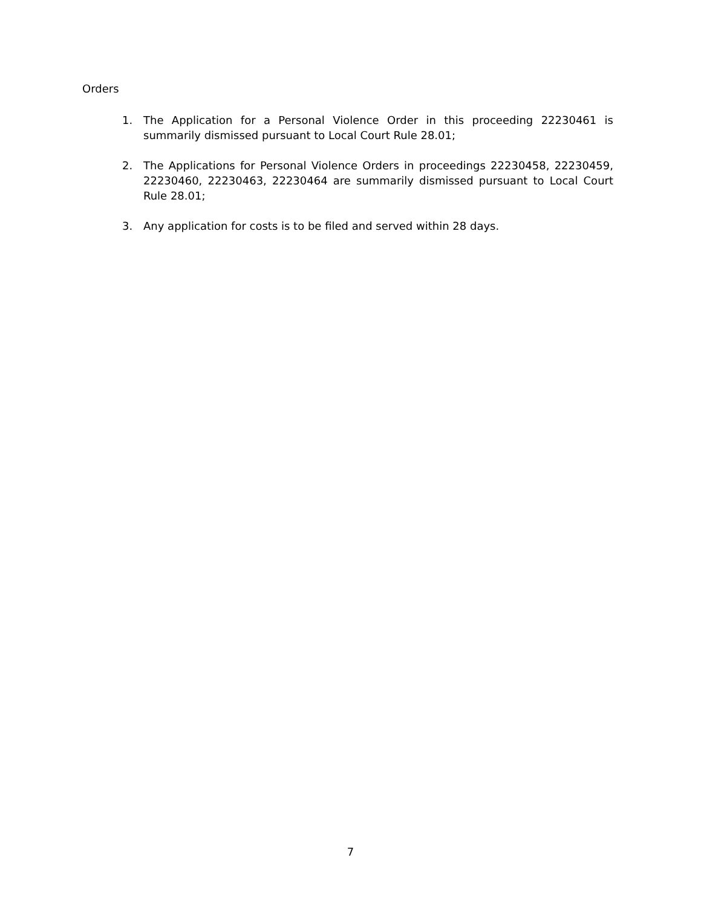Orders
1. The Application for a Personal Violence Order in this proceeding 22230461 is summarily dismissed pursuant to Local Court Rule 28.01;
2. The Applications for Personal Violence Orders in proceedings 22230458, 22230459, 22230460, 22230463, 22230464 are summarily dismissed pursuant to Local Court Rule 28.01;
3. Any application for costs is to be filed and served within 28 days.
7